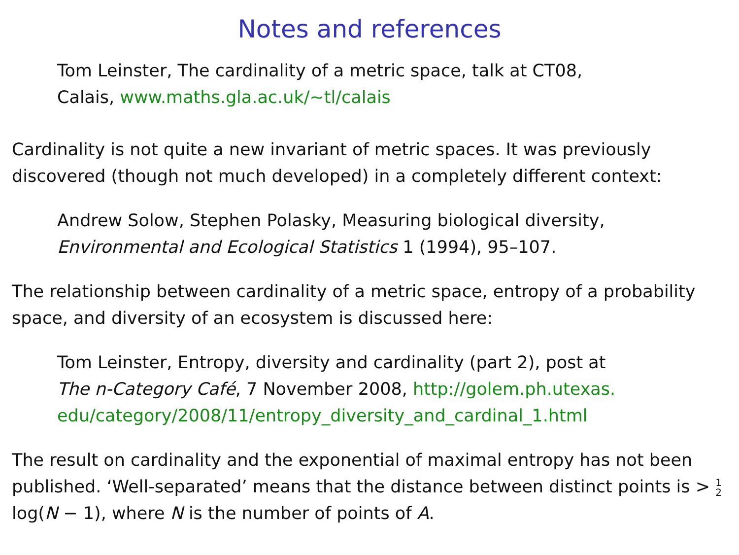Notes and references
Tom Leinster, The cardinality of a metric space, talk at CT08,
Calais, www.maths.gla.ac.uk/∼tl/calais
Cardinality is not quite a new invariant of metric spaces. It was previously discovered (though not much developed) in a completely different context:
Andrew Solow, Stephen Polasky, Measuring biological diversity,
Environmental and Ecological Statistics 1 (1994), 95–107.
The relationship between cardinality of a metric space, entropy of a probability space, and diversity of an ecosystem is discussed here:
Tom Leinster, Entropy, diversity and cardinality (part 2), post at
The n-Category Café, 7 November 2008, http://golem.ph.utexas.
edu/category/2008/11/entropy_diversity_and_cardinal_1.html
The result on cardinality and the exponential of maximal entropy has not been published. ‘Well-separated’ means that the distance between distinct points is > 1
2 log(N − 1), where N is the number of points of A.